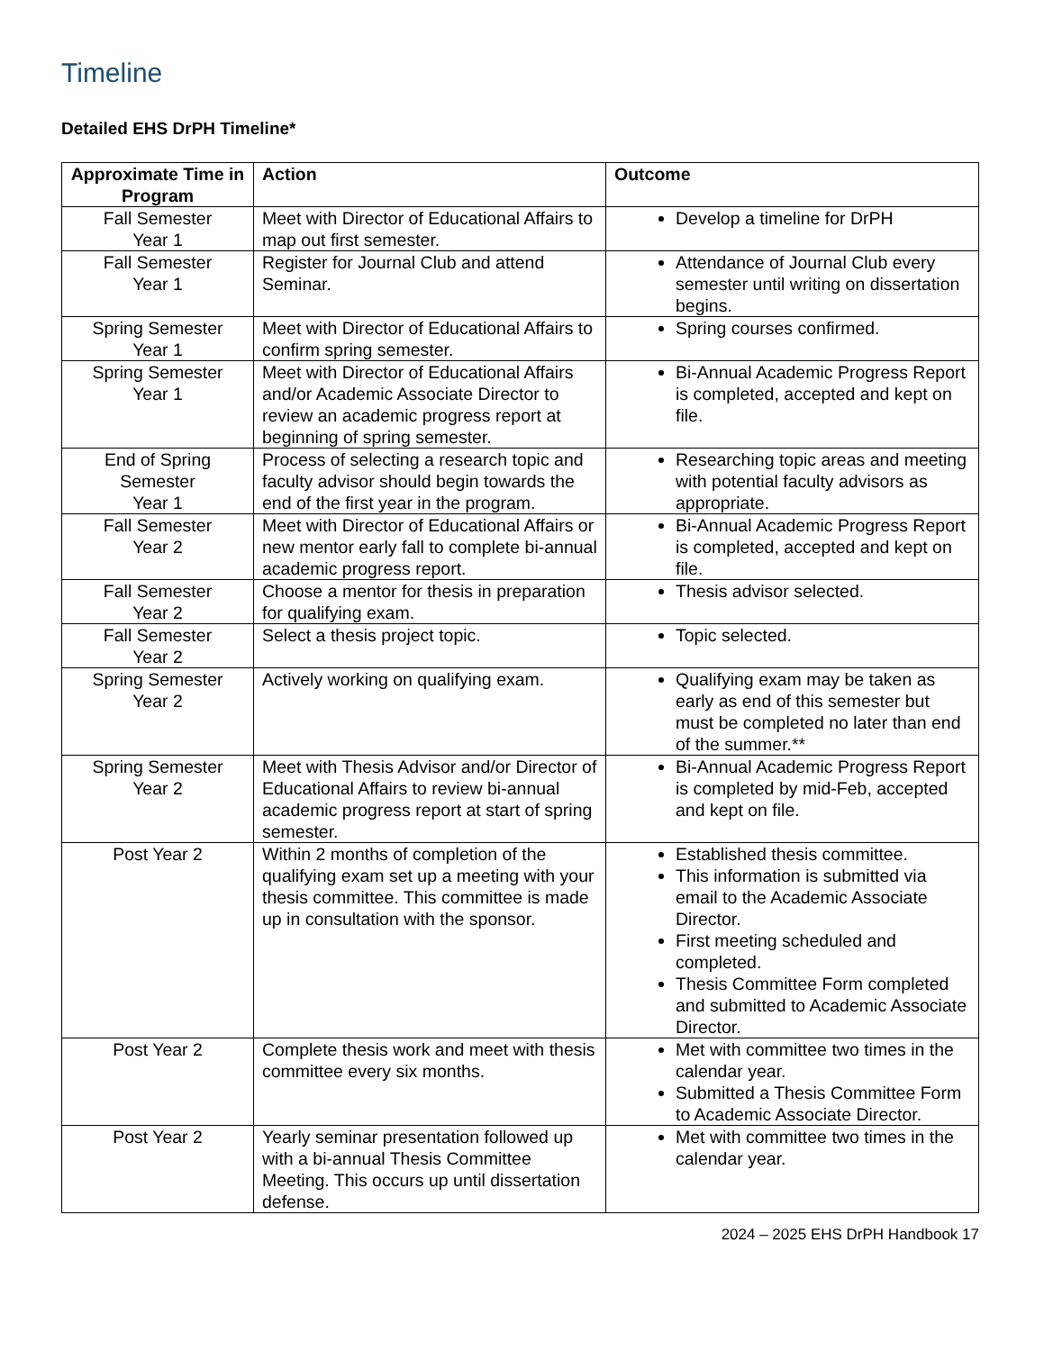Timeline
Detailed EHS DrPH Timeline*
| Approximate Time in Program | Action | Outcome |
| --- | --- | --- |
| Fall Semester Year 1 | Meet with Director of Educational Affairs to map out first semester. | Develop a timeline for DrPH |
| Fall Semester Year 1 | Register for Journal Club and attend Seminar. | Attendance of Journal Club every semester until writing on dissertation begins. |
| Spring Semester Year 1 | Meet with Director of Educational Affairs to confirm spring semester. | Spring courses confirmed. |
| Spring Semester Year 1 | Meet with Director of Educational Affairs and/or Academic Associate Director to review an academic progress report at beginning of spring semester. | Bi-Annual Academic Progress Report is completed, accepted and kept on file. |
| End of Spring Semester Year 1 | Process of selecting a research topic and faculty advisor should begin towards the end of the first year in the program. | Researching topic areas and meeting with potential faculty advisors as appropriate. |
| Fall Semester Year 2 | Meet with Director of Educational Affairs or new mentor early fall to complete bi-annual academic progress report. | Bi-Annual Academic Progress Report is completed, accepted and kept on file. |
| Fall Semester Year 2 | Choose a mentor for thesis in preparation for qualifying exam. | Thesis advisor selected. |
| Fall Semester Year 2 | Select a thesis project topic. | Topic selected. |
| Spring Semester Year 2 | Actively working on qualifying exam. | Qualifying exam may be taken as early as end of this semester but must be completed no later than end of the summer.** |
| Spring Semester Year 2 | Meet with Thesis Advisor and/or Director of Educational Affairs to review bi-annual academic progress report at start of spring semester. | Bi-Annual Academic Progress Report is completed by mid-Feb, accepted and kept on file. |
| Post Year 2 | Within 2 months of completion of the qualifying exam set up a meeting with your thesis committee. This committee is made up in consultation with the sponsor. | Established thesis committee. This information is submitted via email to the Academic Associate Director. First meeting scheduled and completed. Thesis Committee Form completed and submitted to Academic Associate Director. |
| Post Year 2 | Complete thesis work and meet with thesis committee every six months. | Met with committee two times in the calendar year. Submitted a Thesis Committee Form to Academic Associate Director. |
| Post Year 2 | Yearly seminar presentation followed up with a bi-annual Thesis Committee Meeting. This occurs up until dissertation defense. | Met with committee two times in the calendar year. |
2024 – 2025 EHS DrPH Handbook 17